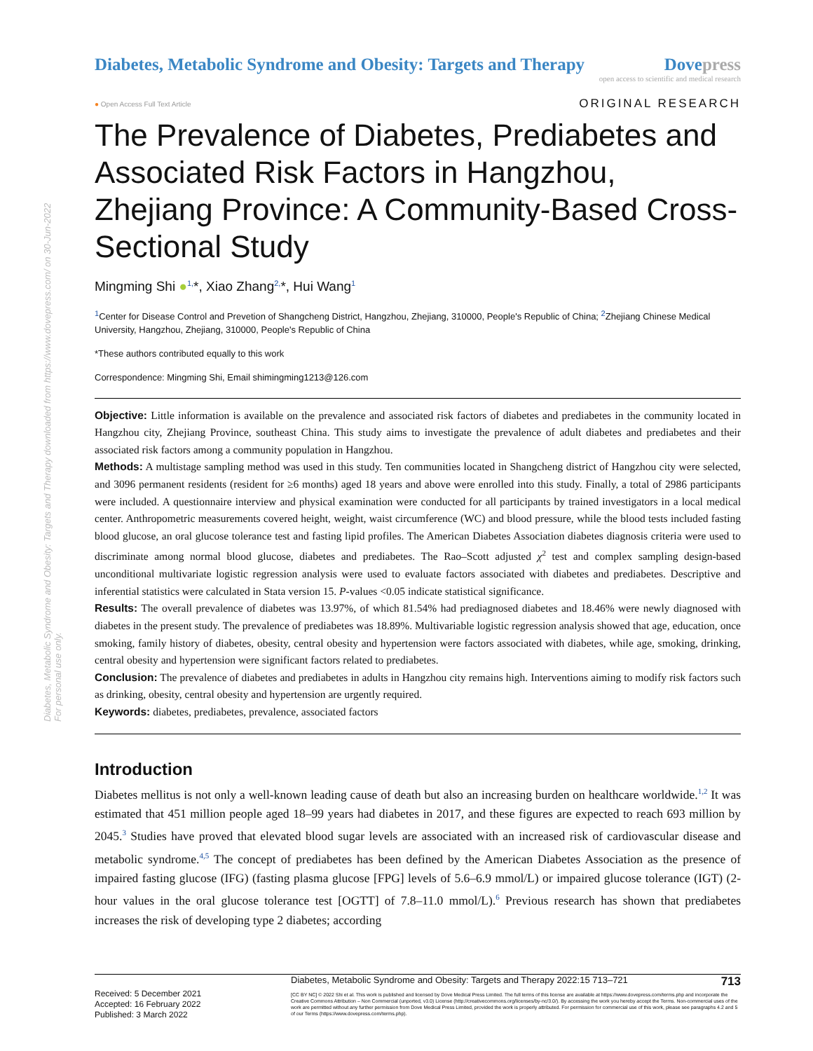Diabetes, Metabolic Syndrome and Obesity: Targets and Therapy downloaded from https://www.dovepress.com/ on 30-Jun-2022
For personal use only.
Diabetes, Metabolic Syndrome and Obesity: Targets and Therapy
Dovepress
open access to scientific and medical research
● Open Access Full Text Article ORIGINAL RESEARCH
The Prevalence of Diabetes, Prediabetes and Associated Risk Factors in Hangzhou, Zhejiang Province: A Community-Based Cross-Sectional Study
Mingming Shi ●<sup>1,</sup>*, Xiao Zhang<sup>2,</sup>*, Hui Wang<sup>1</sup>
<sup>1</sup> Center for Disease Control and Prevetion of Shangcheng District, Hangzhou, Zhejiang, 310000, People's Republic of China; <sup>2</sup>Zhejiang Chinese Medical University, Hangzhou, Zhejiang, 310000, People's Republic of China
*These authors contributed equally to this work
Correspondence: Mingming Shi, Email shimingming1213@126.com
Objective: Little information is available on the prevalence and associated risk factors of diabetes and prediabetes in the community located in Hangzhou city, Zhejiang Province, southeast China. This study aims to investigate the prevalence of adult diabetes and prediabetes and their associated risk factors among a community population in Hangzhou.
Methods: A multistage sampling method was used in this study. Ten communities located in Shangcheng district of Hangzhou city were selected, and 3096 permanent residents (resident for ≥6 months) aged 18 years and above were enrolled into this study. Finally, a total of 2986 participants were included. A questionnaire interview and physical examination were conducted for all participants by trained investigators in a local medical center. Anthropometric measurements covered height, weight, waist circumference (WC) and blood pressure, while the blood tests included fasting blood glucose, an oral glucose tolerance test and fasting lipid profiles. The American Diabetes Association diabetes diagnosis criteria were used to discriminate among normal blood glucose, diabetes and prediabetes. The Rao–Scott adjusted χ<sup>2</sup> test and complex sampling design-based unconditional multivariate logistic regression analysis were used to evaluate factors associated with diabetes and prediabetes. Descriptive and inferential statistics were calculated in Stata version 15. P-values <0.05 indicate statistical significance.
Results: The overall prevalence of diabetes was 13.97%, of which 81.54% had prediagnosed diabetes and 18.46% were newly diagnosed with diabetes in the present study. The prevalence of prediabetes was 18.89%. Multivariable logistic regression analysis showed that age, education, once smoking, family history of diabetes, obesity, central obesity and hypertension were factors associated with diabetes, while age, smoking, drinking, central obesity and hypertension were significant factors related to prediabetes.
Conclusion: The prevalence of diabetes and prediabetes in adults in Hangzhou city remains high. Interventions aiming to modify risk factors such as drinking, obesity, central obesity and hypertension are urgently required.
Keywords: diabetes, prediabetes, prevalence, associated factors
Introduction
Diabetes mellitus is not only a well-known leading cause of death but also an increasing burden on healthcare worldwide.<sup>1,2</sup> It was estimated that 451 million people aged 18–99 years had diabetes in 2017, and these figures are expected to reach 693 million by 2045.<sup>3</sup> Studies have proved that elevated blood sugar levels are associated with an increased risk of cardiovascular disease and metabolic syndrome.<sup>4,5</sup> The concept of prediabetes has been defined by the American Diabetes Association as the presence of impaired fasting glucose (IFG) (fasting plasma glucose [FPG] levels of 5.6–6.9 mmol/L) or impaired glucose tolerance (IGT) (2-hour values in the oral glucose tolerance test [OGTT] of 7.8–11.0 mmol/L).<sup>6</sup> Previous research has shown that prediabetes increases the risk of developing type 2 diabetes; according
Received: 5 December 2021
Accepted: 16 February 2022
Published: 3 March 2022
Diabetes, Metabolic Syndrome and Obesity: Targets and Therapy 2022:15 713–721 713
[CC BY NC] © 2022 Shi et al. This work is published and licensed by Dove Medical Press Limited. The full terms of this license are available at https://www.dovepress.com/terms.php and incorporate the Creative Commons Attribution – Non Commercial (unported, v3.0) License (http://creativecommons.org/licenses/by-nc/3.0/). By accessing the work you hereby accept the Terms. Non-commercial uses of the work are permitted without any further permission from Dove Medical Press Limited, provided the work is properly attributed. For permission for commercial use of this work, please see paragraphs 4.2 and 5 of our Terms (https://www.dovepress.com/terms.php).